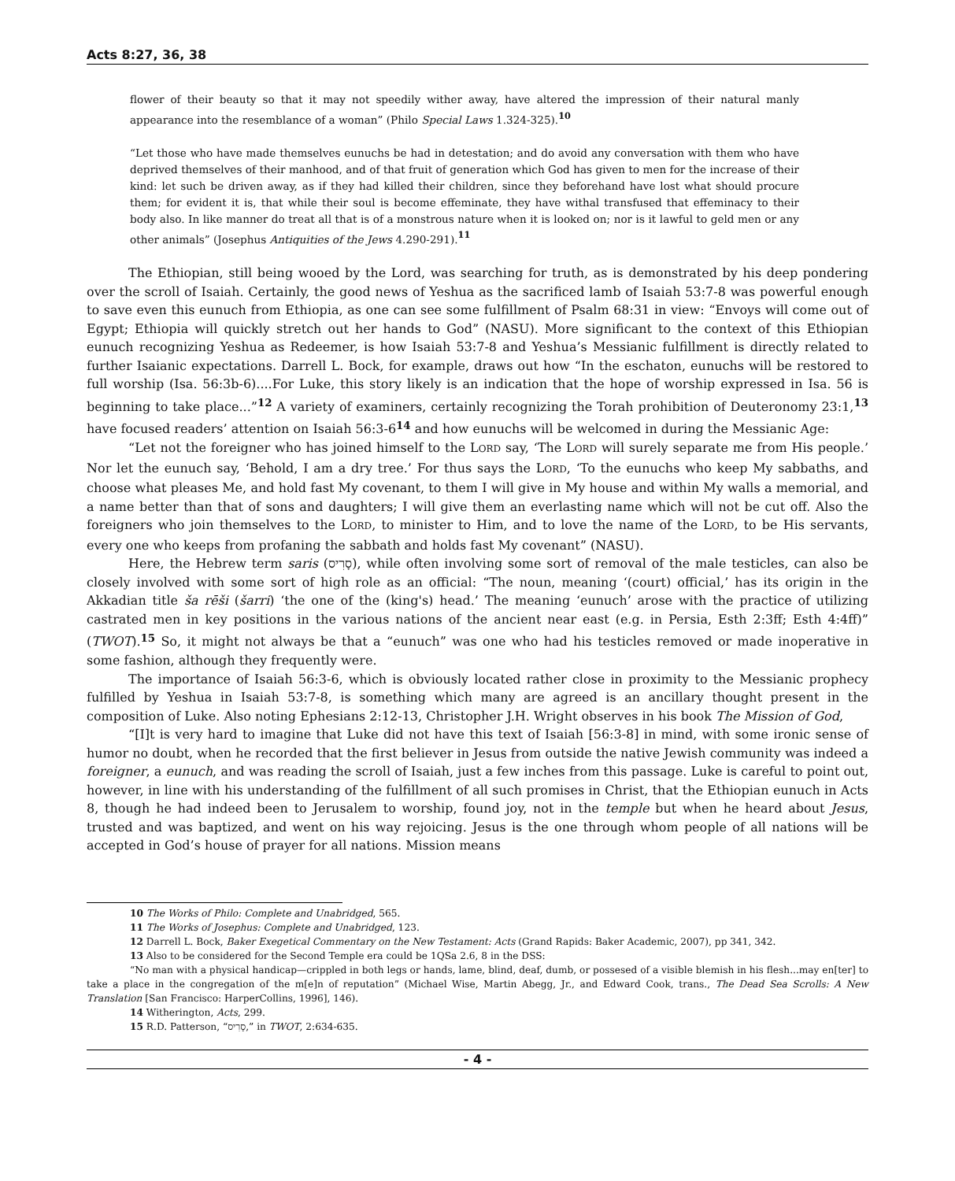Acts 8:27, 36, 38
flower of their beauty so that it may not speedily wither away, have altered the impression of their natural manly appearance into the resemblance of a woman” (Philo Special Laws 1.324-325).<sup>10</sup>
“Let those who have made themselves eunuchs be had in detestation; and do avoid any conversation with them who have deprived themselves of their manhood, and of that fruit of generation which God has given to men for the increase of their kind: let such be driven away, as if they had killed their children, since they beforehand have lost what should procure them; for evident it is, that while their soul is become effeminate, they have withal transfused that effeminacy to their body also. In like manner do treat all that is of a monstrous nature when it is looked on; nor is it lawful to geld men or any other animals” (Josephus Antiquities of the Jews 4.290-291).<sup>11</sup>
The Ethiopian, still being wooed by the Lord, was searching for truth, as is demonstrated by his deep pondering over the scroll of Isaiah. Certainly, the good news of Yeshua as the sacrificed lamb of Isaiah 53:7-8 was powerful enough to save even this eunuch from Ethiopia, as one can see some fulfillment of Psalm 68:31 in view: “Envoys will come out of Egypt; Ethiopia will quickly stretch out her hands to God” (NASU). More significant to the context of this Ethiopian eunuch recognizing Yeshua as Redeemer, is how Isaiah 53:7-8 and Yeshua’s Messianic fulfillment is directly related to further Isaianic expectations. Darrell L. Bock, for example, draws out how “In the eschaton, eunuchs will be restored to full worship (Isa. 56:3b-6)....For Luke, this story likely is an indication that the hope of worship expressed in Isa. 56 is beginning to take place...”<sup>12</sup> A variety of examiners, certainly recognizing the Torah prohibition of Deuteronomy 23:1,<sup>13</sup> have focused readers’ attention on Isaiah 56:3-6<sup>14</sup> and how eunuchs will be welcomed in during the Messianic Age:
“Let not the foreigner who has joined himself to the LORD say, ‘The LORD will surely separate me from His people.’ Nor let the eunuch say, ‘Behold, I am a dry tree.’ For thus says the LORD, ‘To the eunuchs who keep My sabbaths, and choose what pleases Me, and hold fast My covenant, to them I will give in My house and within My walls a memorial, and a name better than that of sons and daughters; I will give them an everlasting name which will not be cut off. Also the foreigners who join themselves to the LORD, to minister to Him, and to love the name of the LORD, to be His servants, every one who keeps from profaning the sabbath and holds fast My covenant” (NASU).
Here, the Hebrew term saris (סָרִיס), while often involving some sort of removal of the male testicles, can also be closely involved with some sort of high role as an official: “The noun, meaning ‘(court) official,’ has its origin in the Akkadian title ša rēši (šarri) ‘the one of the (king's) head.’ The meaning ‘eunuch’ arose with the practice of utilizing castrated men in key positions in the various nations of the ancient near east (e.g. in Persia, Esth 2:3ff; Esth 4:4ff)” (TWOT).<sup>15</sup> So, it might not always be that a “eunuch” was one who had his testicles removed or made inoperative in some fashion, although they frequently were.
The importance of Isaiah 56:3-6, which is obviously located rather close in proximity to the Messianic prophecy fulfilled by Yeshua in Isaiah 53:7-8, is something which many are agreed is an ancillary thought present in the composition of Luke. Also noting Ephesians 2:12-13, Christopher J.H. Wright observes in his book The Mission of God,
“[I]t is very hard to imagine that Luke did not have this text of Isaiah [56:3-8] in mind, with some ironic sense of humor no doubt, when he recorded that the first believer in Jesus from outside the native Jewish community was indeed a foreigner, a eunuch, and was reading the scroll of Isaiah, just a few inches from this passage. Luke is careful to point out, however, in line with his understanding of the fulfillment of all such promises in Christ, that the Ethiopian eunuch in Acts 8, though he had indeed been to Jerusalem to worship, found joy, not in the temple but when he heard about Jesus, trusted and was baptized, and went on his way rejoicing. Jesus is the one through whom people of all nations will be accepted in God’s house of prayer for all nations. Mission means
10 The Works of Philo: Complete and Unabridged, 565.
11 The Works of Josephus: Complete and Unabridged, 123.
12 Darrell L. Bock, Baker Exegetical Commentary on the New Testament: Acts (Grand Rapids: Baker Academic, 2007), pp 341, 342.
13 Also to be considered for the Second Temple era could be 1QSa 2.6, 8 in the DSS:
“No man with a physical handicap—crippled in both legs or hands, lame, blind, deaf, dumb, or possesed of a visible blemish in his flesh...may en[ter] to take a place in the congregation of the m[e]n of reputation” (Michael Wise, Martin Abegg, Jr., and Edward Cook, trans., The Dead Sea Scrolls: A New Translation [San Francisco: HarperCollins, 1996], 146).
14 Witherington, Acts, 299.
15 R.D. Patterson, “סָרִיס,” in TWOT, 2:634-635.
- 4 -